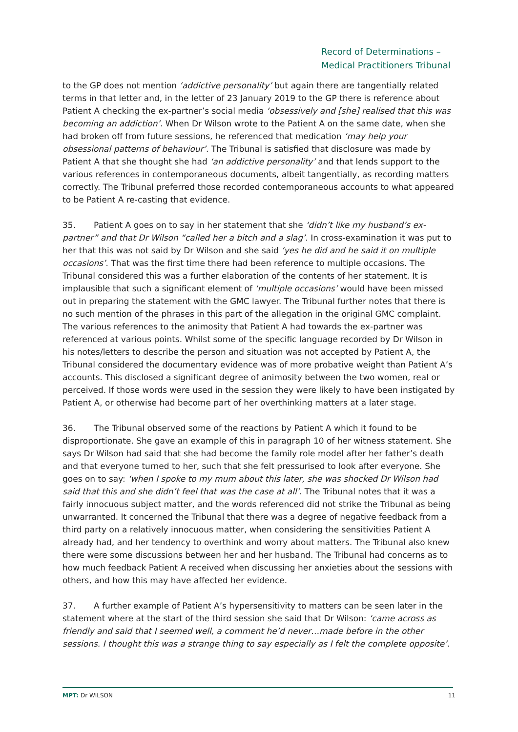Record of Determinations –
Medical Practitioners Tribunal
to the GP does not mention ‘addictive personality’ but again there are tangentially related terms in that letter and, in the letter of 23 January 2019 to the GP there is reference about Patient A checking the ex-partner’s social media ‘obsessively and [she] realised that this was becoming an addiction’. When Dr Wilson wrote to the Patient A on the same date, when she had broken off from future sessions, he referenced that medication ‘may help your obsessional patterns of behaviour’. The Tribunal is satisfied that disclosure was made by Patient A that she thought she had ‘an addictive personality’ and that lends support to the various references in contemporaneous documents, albeit tangentially, as recording matters correctly. The Tribunal preferred those recorded contemporaneous accounts to what appeared to be Patient A re-casting that evidence.
35. Patient A goes on to say in her statement that she ‘didn’t like my husband’s ex-partner” and that Dr Wilson “called her a bitch and a slag’. In cross-examination it was put to her that this was not said by Dr Wilson and she said ‘yes he did and he said it on multiple occasions’. That was the first time there had been reference to multiple occasions. The Tribunal considered this was a further elaboration of the contents of her statement. It is implausible that such a significant element of ‘multiple occasions’ would have been missed out in preparing the statement with the GMC lawyer. The Tribunal further notes that there is no such mention of the phrases in this part of the allegation in the original GMC complaint. The various references to the animosity that Patient A had towards the ex-partner was referenced at various points. Whilst some of the specific language recorded by Dr Wilson in his notes/letters to describe the person and situation was not accepted by Patient A, the Tribunal considered the documentary evidence was of more probative weight than Patient A’s accounts. This disclosed a significant degree of animosity between the two women, real or perceived. If those words were used in the session they were likely to have been instigated by Patient A, or otherwise had become part of her overthinking matters at a later stage.
36. The Tribunal observed some of the reactions by Patient A which it found to be disproportionate. She gave an example of this in paragraph 10 of her witness statement. She says Dr Wilson had said that she had become the family role model after her father’s death and that everyone turned to her, such that she felt pressurised to look after everyone. She goes on to say: ‘when I spoke to my mum about this later, she was shocked Dr Wilson had said that this and she didn’t feel that was the case at all’. The Tribunal notes that it was a fairly innocuous subject matter, and the words referenced did not strike the Tribunal as being unwarranted. It concerned the Tribunal that there was a degree of negative feedback from a third party on a relatively innocuous matter, when considering the sensitivities Patient A already had, and her tendency to overthink and worry about matters. The Tribunal also knew there were some discussions between her and her husband. The Tribunal had concerns as to how much feedback Patient A received when discussing her anxieties about the sessions with others, and how this may have affected her evidence.
37. A further example of Patient A’s hypersensitivity to matters can be seen later in the statement where at the start of the third session she said that Dr Wilson: ‘came across as friendly and said that I seemed well, a comment he’d never…made before in the other sessions. I thought this was a strange thing to say especially as I felt the complete opposite’.
MPT: Dr WILSON 11